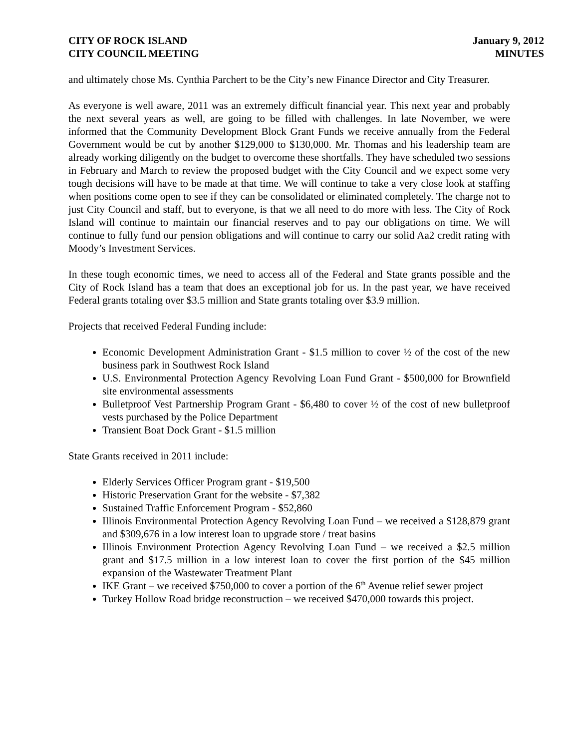CITY OF ROCK ISLAND
CITY COUNCIL MEETING
January 9, 2012
MINUTES
and ultimately chose Ms. Cynthia Parchert to be the City’s new Finance Director and City Treasurer.
As everyone is well aware, 2011 was an extremely difficult financial year. This next year and probably the next several years as well, are going to be filled with challenges. In late November, we were informed that the Community Development Block Grant Funds we receive annually from the Federal Government would be cut by another $129,000 to $130,000. Mr. Thomas and his leadership team are already working diligently on the budget to overcome these shortfalls. They have scheduled two sessions in February and March to review the proposed budget with the City Council and we expect some very tough decisions will have to be made at that time. We will continue to take a very close look at staffing when positions come open to see if they can be consolidated or eliminated completely. The charge not to just City Council and staff, but to everyone, is that we all need to do more with less. The City of Rock Island will continue to maintain our financial reserves and to pay our obligations on time. We will continue to fully fund our pension obligations and will continue to carry our solid Aa2 credit rating with Moody’s Investment Services.
In these tough economic times, we need to access all of the Federal and State grants possible and the City of Rock Island has a team that does an exceptional job for us. In the past year, we have received Federal grants totaling over $3.5 million and State grants totaling over $3.9 million.
Projects that received Federal Funding include:
Economic Development Administration Grant - $1.5 million to cover ½ of the cost of the new business park in Southwest Rock Island
U.S. Environmental Protection Agency Revolving Loan Fund Grant - $500,000 for Brownfield site environmental assessments
Bulletproof Vest Partnership Program Grant - $6,480 to cover ½ of the cost of new bulletproof vests purchased by the Police Department
Transient Boat Dock Grant - $1.5 million
State Grants received in 2011 include:
Elderly Services Officer Program grant - $19,500
Historic Preservation Grant for the website - $7,382
Sustained Traffic Enforcement Program - $52,860
Illinois Environmental Protection Agency Revolving Loan Fund – we received a $128,879 grant and $309,676 in a low interest loan to upgrade store / treat basins
Illinois Environment Protection Agency Revolving Loan Fund – we received a $2.5 million grant and $17.5 million in a low interest loan to cover the first portion of the $45 million expansion of the Wastewater Treatment Plant
IKE Grant – we received $750,000 to cover a portion of the 6<sup>th</sup> Avenue relief sewer project
Turkey Hollow Road bridge reconstruction – we received $470,000 towards this project.